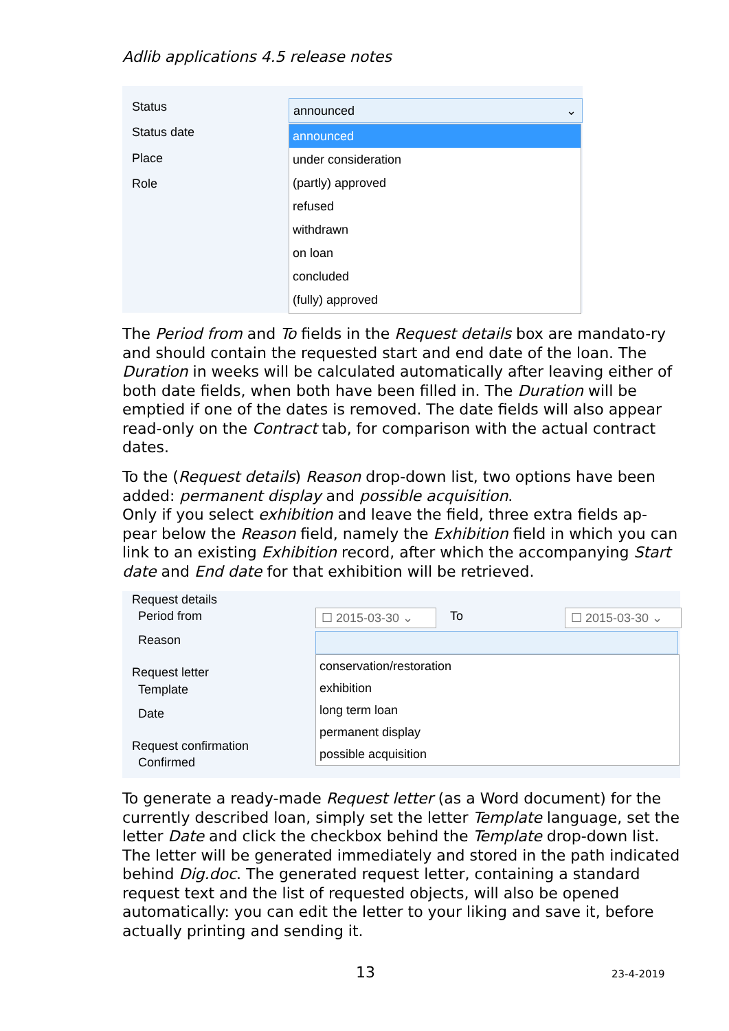Adlib applications 4.5 release notes
Status
Status date
Place
Role
announced ⌄
announced
under consideration
(partly) approved
refused
withdrawn
on loan
concluded
(fully) approved
The Period from and To fields in the Request details box are mandato-ry and should contain the requested start and end date of the loan. The Duration in weeks will be calculated automatically after leaving either of both date fields, when both have been filled in. The Duration will be emptied if one of the dates is removed. The date fields will also appear read-only on the Contract tab, for comparison with the actual contract dates.
To the (Request details) Reason drop-down list, two options have been added: permanent display and possible acquisition.
Only if you select exhibition and leave the field, three extra fields ap-pear below the Reason field, namely the Exhibition field in which you can link to an existing Exhibition record, after which the accompanying Start date and End date for that exhibition will be retrieved.
Request details
Period from
Reason
Request letter
Template
Date
Request confirmation
Confirmed
☐ 2015-03-30 ⌄ To ☐ 2015-03-30 ⌄
conservation/restoration
exhibition
long term loan
permanent display
possible acquisition
To generate a ready-made Request letter (as a Word document) for the currently described loan, simply set the letter Template language, set the letter Date and click the checkbox behind the Template drop-down list. The letter will be generated immediately and stored in the path indicated behind Dig.doc. The generated request letter, containing a standard request text and the list of requested objects, will also be opened automatically: you can edit the letter to your liking and save it, before actually printing and sending it.
13 23-4-2019